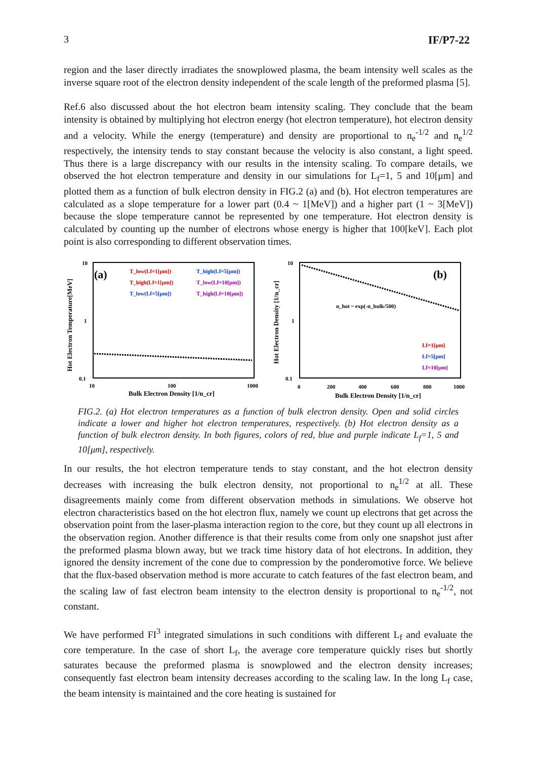3 IF/P7-22
region and the laser directly irradiates the snowplowed plasma, the beam intensity well scales as the inverse square root of the electron density independent of the scale length of the preformed plasma [5].
Ref.6 also discussed about the hot electron beam intensity scaling. They conclude that the beam intensity is obtained by multiplying hot electron energy (hot electron temperature), hot electron density and a velocity. While the energy (temperature) and density are proportional to n<sub>e</sub><sup>-1/2</sup> and n<sub>e</sub><sup>1/2</sup> respectively, the intensity tends to stay constant because the velocity is also constant, a light speed. Thus there is a large discrepancy with our results in the intensity scaling. To compare details, we observed the hot electron temperature and density in our simulations for L<sub>f</sub>=1, 5 and 10[μm] and plotted them as a function of bulk electron density in FIG.2 (a) and (b). Hot electron temperatures are calculated as a slope temperature for a lower part (0.4 ~ 1[MeV]) and a higher part (1 ~ 3[MeV]) because the slope temperature cannot be represented by one temperature. Hot electron density is calculated by counting up the number of electrons whose energy is higher that 100[keV]. Each plot point is also corresponding to different observation times.
(a)
10
1
0.1
10
100
1000
Bulk Electron Density [1/n_cr]
Hot Electron Temperature[MeV]
T_low(Lf=1[μm])
T_high(Lf=5[μm])
T_high(Lf=1[μm])
T_low(Lf=10[μm])
T_low(Lf=5[μm])
T_high(Lf=10[μm])
(b)
10
1
0.1
0
200
400
600
800
1000
Bulk Electron Density [1/n_cr]
Hot Electron Density [1/n_cr]
n_hot ~ exp(-n_bulk/500)
Lf=1[μm]
Lf=5[μm]
Lf=10[μm]
FIG.2. (a) Hot electron temperatures as a function of bulk electron density. Open and solid circles indicate a lower and higher hot electron temperatures, respectively. (b) Hot electron density as a function of bulk electron density. In both figures, colors of red, blue and purple indicate L<sub>f</sub>=1, 5 and 10[μm], respectively.
In our results, the hot electron temperature tends to stay constant, and the hot electron density decreases with increasing the bulk electron density, not proportional to n<sub>e</sub><sup>1/2</sup> at all. These disagreements mainly come from different observation methods in simulations. We observe hot electron characteristics based on the hot electron flux, namely we count up electrons that get across the observation point from the laser-plasma interaction region to the core, but they count up all electrons in the observation region. Another difference is that their results come from only one snapshot just after the preformed plasma blown away, but we track time history data of hot electrons. In addition, they ignored the density increment of the cone due to compression by the ponderomotive force. We believe that the flux-based observation method is more accurate to catch features of the fast electron beam, and the scaling law of fast electron beam intensity to the electron density is proportional to n<sub>e</sub><sup>-1/2</sup>, not constant.
We have performed FI<sup>3</sup> integrated simulations in such conditions with different L<sub>f</sub> and evaluate the core temperature. In the case of short L<sub>f</sub>, the average core temperature quickly rises but shortly saturates because the preformed plasma is snowplowed and the electron density increases; consequently fast electron beam intensity decreases according to the scaling law. In the long L<sub>f</sub> case, the beam intensity is maintained and the core heating is sustained for